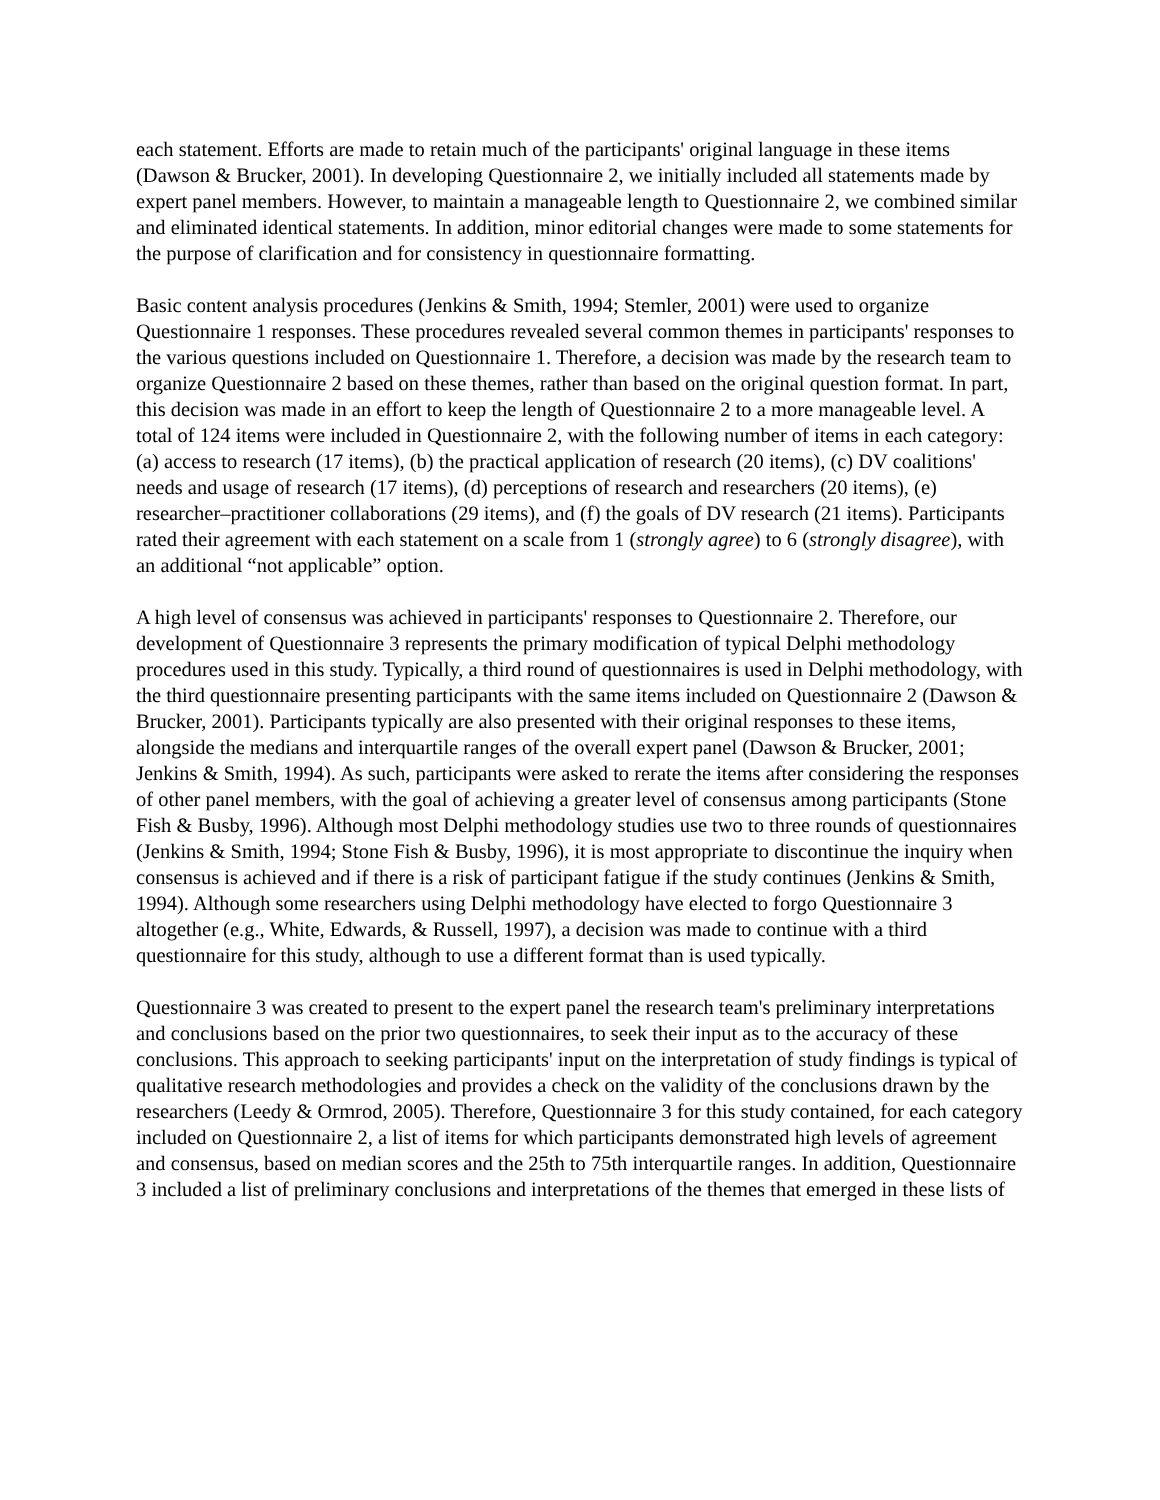each statement. Efforts are made to retain much of the participants' original language in these items (Dawson & Brucker, 2001). In developing Questionnaire 2, we initially included all statements made by expert panel members. However, to maintain a manageable length to Questionnaire 2, we combined similar and eliminated identical statements. In addition, minor editorial changes were made to some statements for the purpose of clarification and for consistency in questionnaire formatting.
Basic content analysis procedures (Jenkins & Smith, 1994; Stemler, 2001) were used to organize Questionnaire 1 responses. These procedures revealed several common themes in participants' responses to the various questions included on Questionnaire 1. Therefore, a decision was made by the research team to organize Questionnaire 2 based on these themes, rather than based on the original question format. In part, this decision was made in an effort to keep the length of Questionnaire 2 to a more manageable level. A total of 124 items were included in Questionnaire 2, with the following number of items in each category: (a) access to research (17 items), (b) the practical application of research (20 items), (c) DV coalitions' needs and usage of research (17 items), (d) perceptions of research and researchers (20 items), (e) researcher–practitioner collaborations (29 items), and (f) the goals of DV research (21 items). Participants rated their agreement with each statement on a scale from 1 (strongly agree) to 6 (strongly disagree), with an additional “not applicable” option.
A high level of consensus was achieved in participants' responses to Questionnaire 2. Therefore, our development of Questionnaire 3 represents the primary modification of typical Delphi methodology procedures used in this study. Typically, a third round of questionnaires is used in Delphi methodology, with the third questionnaire presenting participants with the same items included on Questionnaire 2 (Dawson & Brucker, 2001). Participants typically are also presented with their original responses to these items, alongside the medians and interquartile ranges of the overall expert panel (Dawson & Brucker, 2001; Jenkins & Smith, 1994). As such, participants were asked to rerate the items after considering the responses of other panel members, with the goal of achieving a greater level of consensus among participants (Stone Fish & Busby, 1996). Although most Delphi methodology studies use two to three rounds of questionnaires (Jenkins & Smith, 1994; Stone Fish & Busby, 1996), it is most appropriate to discontinue the inquiry when consensus is achieved and if there is a risk of participant fatigue if the study continues (Jenkins & Smith, 1994). Although some researchers using Delphi methodology have elected to forgo Questionnaire 3 altogether (e.g., White, Edwards, & Russell, 1997), a decision was made to continue with a third questionnaire for this study, although to use a different format than is used typically.
Questionnaire 3 was created to present to the expert panel the research team's preliminary interpretations and conclusions based on the prior two questionnaires, to seek their input as to the accuracy of these conclusions. This approach to seeking participants' input on the interpretation of study findings is typical of qualitative research methodologies and provides a check on the validity of the conclusions drawn by the researchers (Leedy & Ormrod, 2005). Therefore, Questionnaire 3 for this study contained, for each category included on Questionnaire 2, a list of items for which participants demonstrated high levels of agreement and consensus, based on median scores and the 25th to 75th interquartile ranges. In addition, Questionnaire 3 included a list of preliminary conclusions and interpretations of the themes that emerged in these lists of